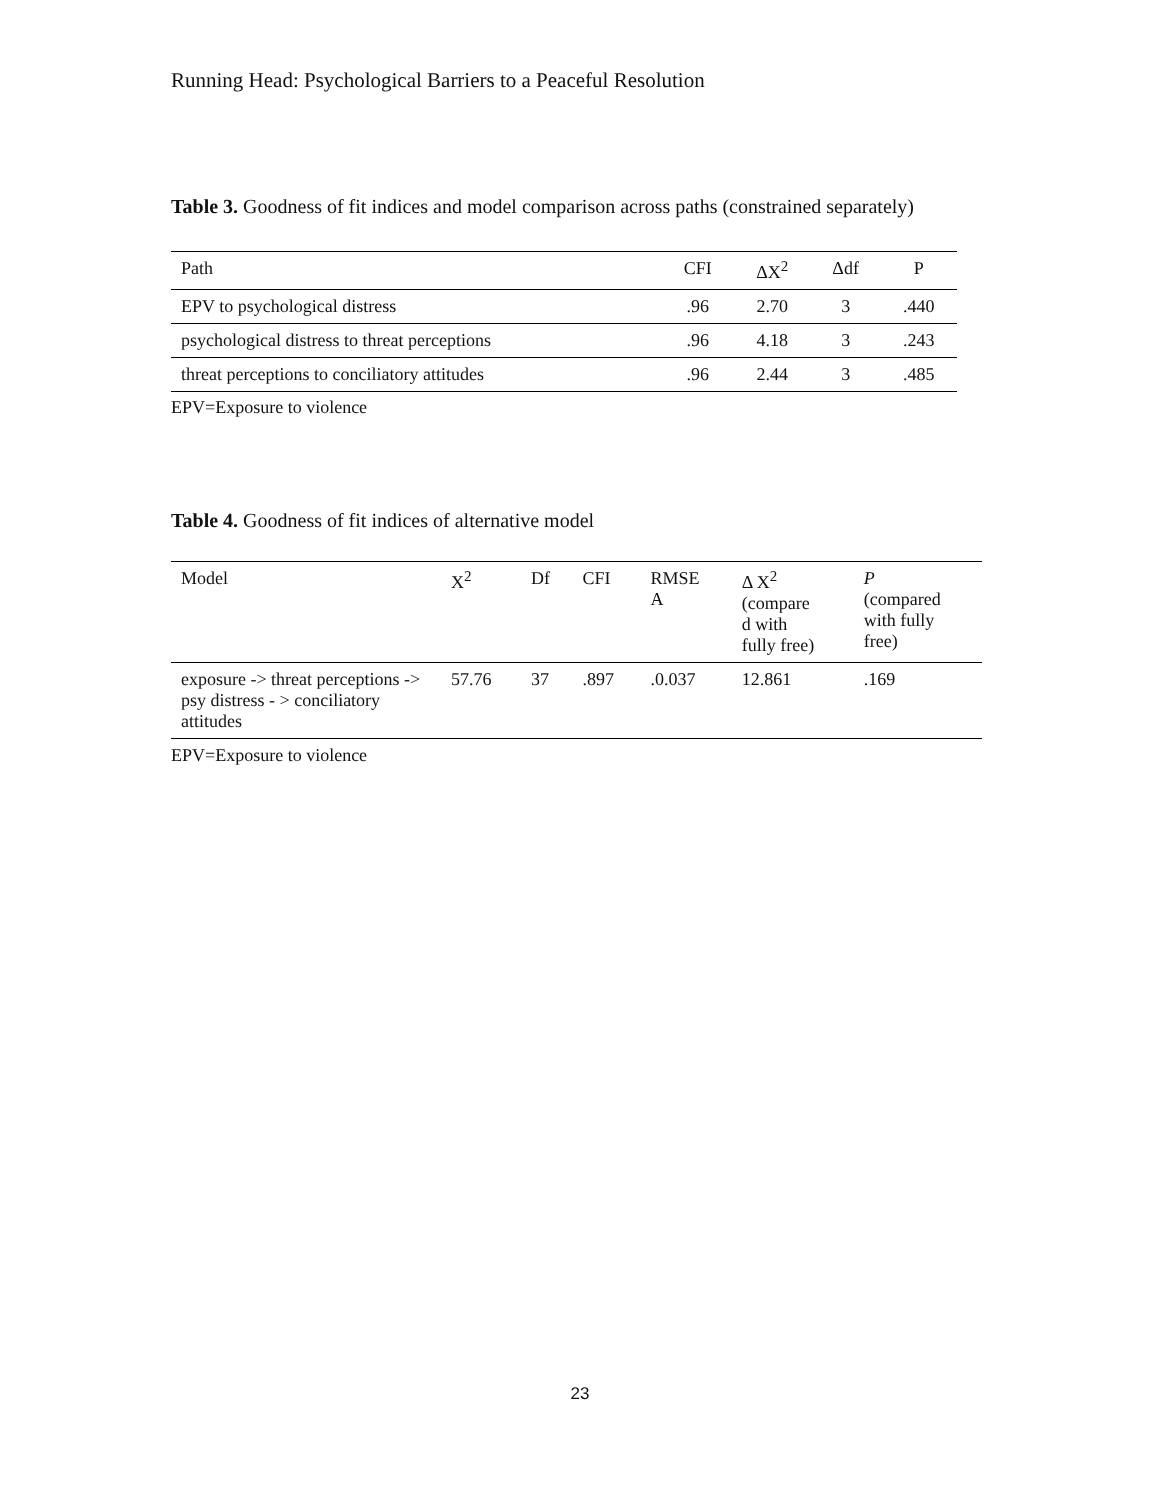Running Head: Psychological Barriers to a Peaceful Resolution
Table 3. Goodness of fit indices and model comparison across paths (constrained separately)
| Path | CFI | ΔX<sup>2</sup> | Δdf | P |
| --- | --- | --- | --- | --- |
| EPV to psychological distress | .96 | 2.70 | 3 | .440 |
| psychological distress to threat perceptions | .96 | 4.18 | 3 | .243 |
| threat perceptions to conciliatory attitudes | .96 | 2.44 | 3 | .485 |
EPV=Exposure to violence
Table 4. Goodness of fit indices of alternative model
| Model | X<sup>2</sup> | Df | CFI | RMSE A | Δ X<sup>2</sup> (compare d with fully free) | P (compared with fully free) |
| --- | --- | --- | --- | --- | --- | --- |
| exposure -> threat perceptions -> psy distress - > conciliatory attitudes | 57.76 | 37 | .897 | .0.037 | 12.861 | .169 |
EPV=Exposure to violence
23